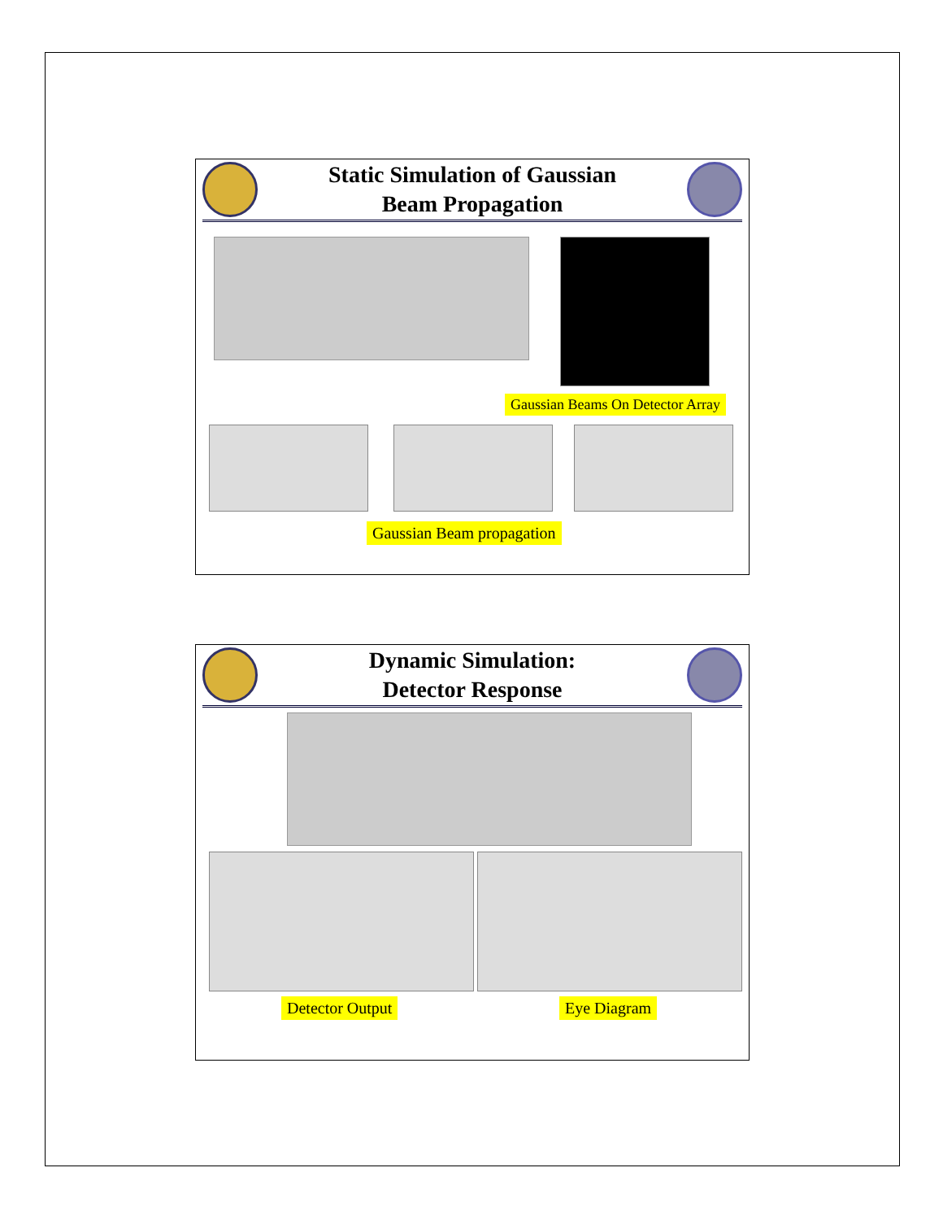Static Simulation of Gaussian
Beam Propagation
Gaussian Beams On Detector Array
Gaussian Beam propagation
Dynamic Simulation:
Detector Response
Detector Output Eye Diagram